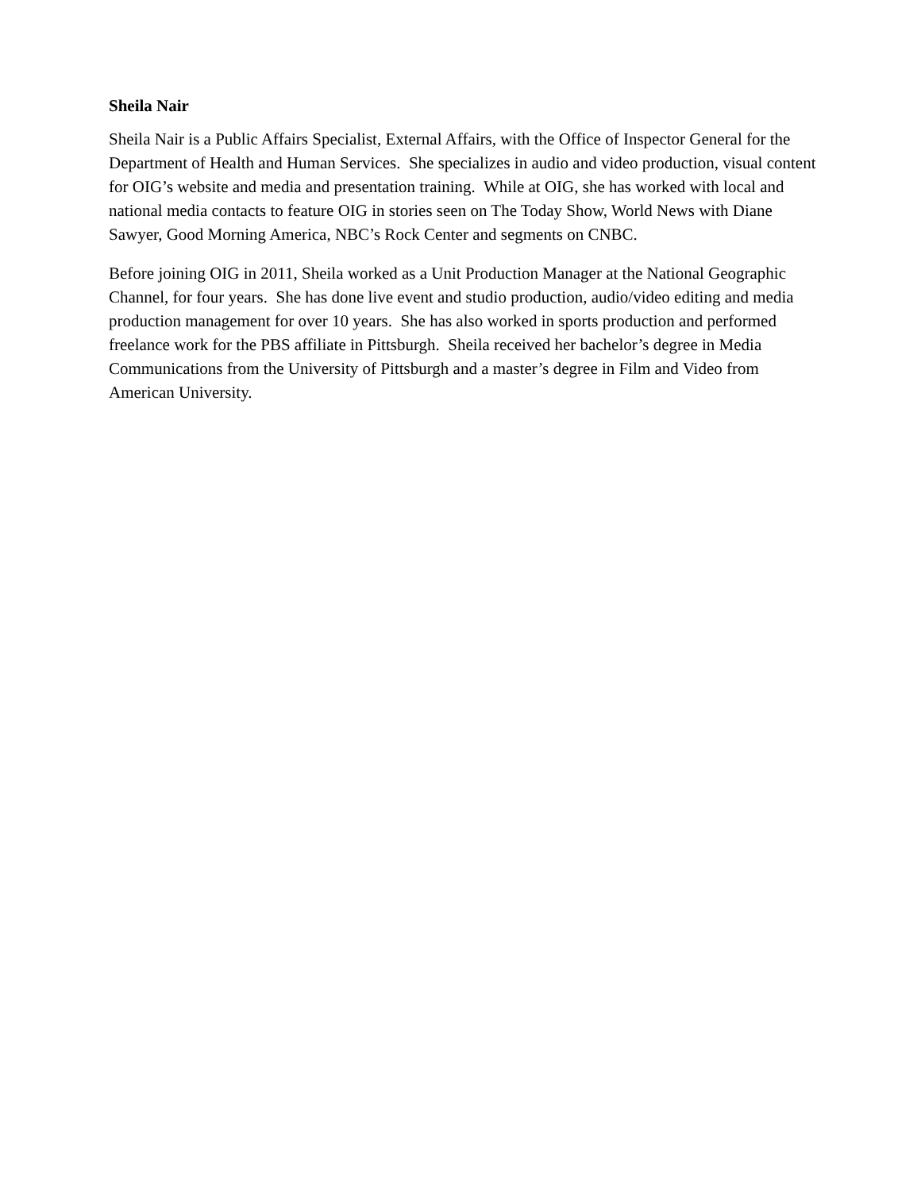Sheila Nair
Sheila Nair is a Public Affairs Specialist, External Affairs, with the Office of Inspector General for the Department of Health and Human Services. She specializes in audio and video production, visual content for OIG’s website and media and presentation training. While at OIG, she has worked with local and national media contacts to feature OIG in stories seen on The Today Show, World News with Diane Sawyer, Good Morning America, NBC’s Rock Center and segments on CNBC.
Before joining OIG in 2011, Sheila worked as a Unit Production Manager at the National Geographic Channel, for four years. She has done live event and studio production, audio/video editing and media production management for over 10 years. She has also worked in sports production and performed freelance work for the PBS affiliate in Pittsburgh. Sheila received her bachelor’s degree in Media Communications from the University of Pittsburgh and a master’s degree in Film and Video from American University.